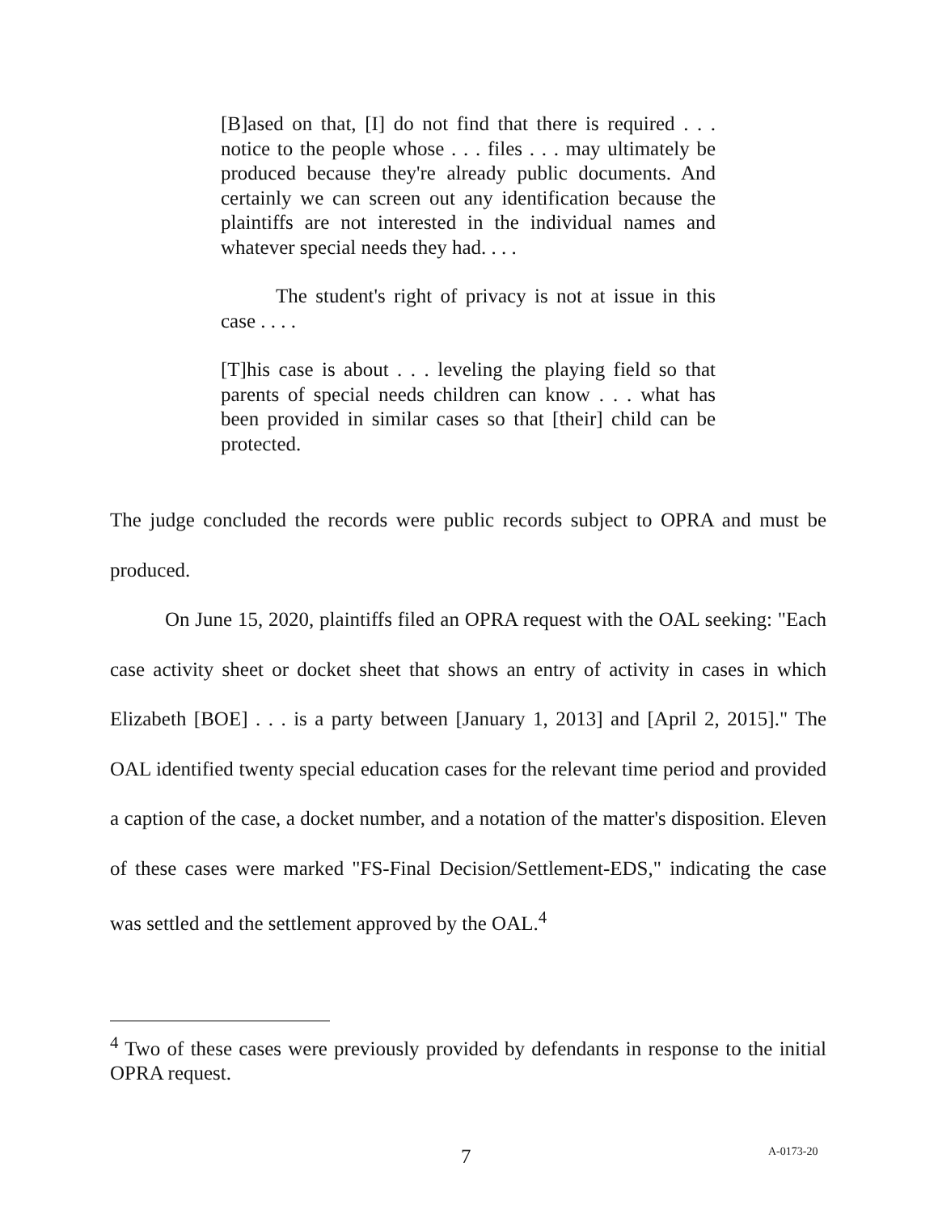[B]ased on that, [I] do not find that there is required . . . notice to the people whose . . . files . . . may ultimately be produced because they're already public documents. And certainly we can screen out any identification because the plaintiffs are not interested in the individual names and whatever special needs they had. . . .
The student's right of privacy is not at issue in this case . . . .
[T]his case is about . . . leveling the playing field so that parents of special needs children can know . . . what has been provided in similar cases so that [their] child can be protected.
The judge concluded the records were public records subject to OPRA and must be produced.
On June 15, 2020, plaintiffs filed an OPRA request with the OAL seeking: "Each case activity sheet or docket sheet that shows an entry of activity in cases in which Elizabeth [BOE] . . . is a party between [January 1, 2013] and [April 2, 2015]." The OAL identified twenty special education cases for the relevant time period and provided a caption of the case, a docket number, and a notation of the matter's disposition. Eleven of these cases were marked "FS-Final Decision/Settlement-EDS," indicating the case was settled and the settlement approved by the OAL.<sup>4</sup>
<sup>4</sup> Two of these cases were previously provided by defendants in response to the initial OPRA request.
7 A-0173-20